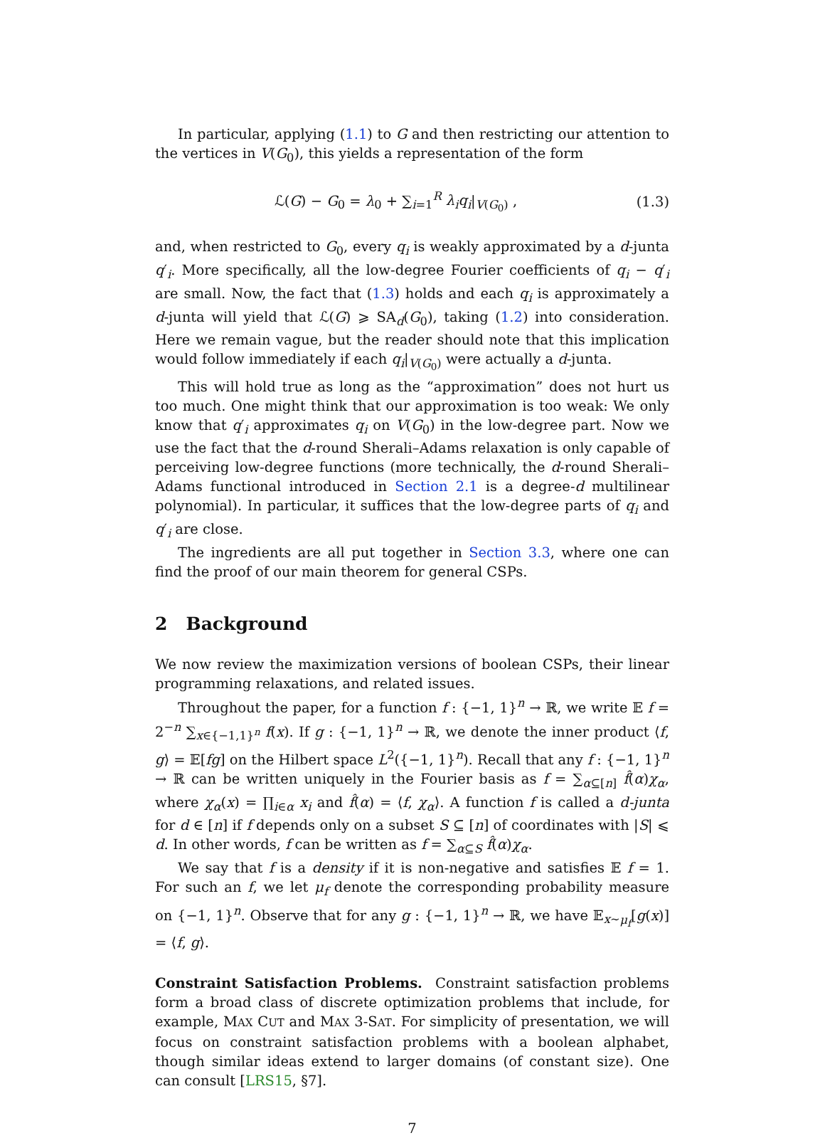In particular, applying (1.1) to G and then restricting our attention to the vertices in V(G<sub>0</sub>), this yields a representation of the form
ℒ(G) − G<sub>0</sub> = λ<sub>0</sub> + ∑<sub>i=1</sub><sup>R</sup> λ<sub>i</sub>q<sub>i</sub>|<sub>V(G<sub>0</sub>)</sub> , (1.3)
and, when restricted to G<sub>0</sub>, every q<sub>i</sub> is weakly approximated by a d-junta q′<sub>i</sub>. More specifically, all the low-degree Fourier coefficients of q<sub>i</sub> − q′<sub>i</sub> are small. Now, the fact that (1.3) holds and each q<sub>i</sub> is approximately a d-junta will yield that ℒ(G) ⩾ SA<sub>d</sub>(G<sub>0</sub>), taking (1.2) into consideration. Here we remain vague, but the reader should note that this implication would follow immediately if each q<sub>i</sub>|<sub>V(G<sub>0</sub>)</sub> were actually a d-junta.
This will hold true as long as the “approximation” does not hurt us too much. One might think that our approximation is too weak: We only know that q′<sub>i</sub> approximates q<sub>i</sub> on V(G<sub>0</sub>) in the low-degree part. Now we use the fact that the d-round Sherali–Adams relaxation is only capable of perceiving low-degree functions (more technically, the d-round Sherali–Adams functional introduced in Section 2.1 is a degree-d multilinear polynomial). In particular, it suffices that the low-degree parts of q<sub>i</sub> and q′<sub>i</sub> are close.
The ingredients are all put together in Section 3.3, where one can find the proof of our main theorem for general CSPs.
2 Background
We now review the maximization versions of boolean CSPs, their linear programming relaxations, and related issues.
Throughout the paper, for a function f : {−1, 1}<sup>n</sup> → ℝ, we write 𝔼 f = 2<sup>−n</sup> ∑<sub>x∈{−1,1}<sup>n</sup></sub> f(x). If g : {−1, 1}<sup>n</sup> → ℝ, we denote the inner product ⟨f, g⟩ = 𝔼[fg] on the Hilbert space L<sup>2</sup>({−1, 1}<sup>n</sup>). Recall that any f : {−1, 1}<sup>n</sup> → ℝ can be written uniquely in the Fourier basis as f = ∑<sub>α⊆[n]</sub> f̂(α)χ<sub>α</sub>, where χ<sub>α</sub>(x) = ∏<sub>i∈α</sub> x<sub>i</sub> and f̂(α) = ⟨f, χ<sub>α</sub>⟩. A function f is called a d-junta for d ∈ [n] if f depends only on a subset S ⊆ [n] of coordinates with |S| ⩽ d. In other words, f can be written as f = ∑<sub>α⊆S</sub> f̂(α)χ<sub>α</sub>.
We say that f is a density if it is non-negative and satisfies 𝔼 f = 1. For such an f, we let μ<sub>f</sub> denote the corresponding probability measure on {−1, 1}<sup>n</sup>. Observe that for any g : {−1, 1}<sup>n</sup> → ℝ, we have 𝔼<sub>x∼μ<sub>f</sub></sub>[g(x)] = ⟨f, g⟩.
Constraint Satisfaction Problems. Constraint satisfaction problems form a broad class of discrete optimization problems that include, for example, MAX CUT and MAX 3-SAT. For simplicity of presentation, we will focus on constraint satisfaction problems with a boolean alphabet, though similar ideas extend to larger domains (of constant size). One can consult [LRS15, §7].
7